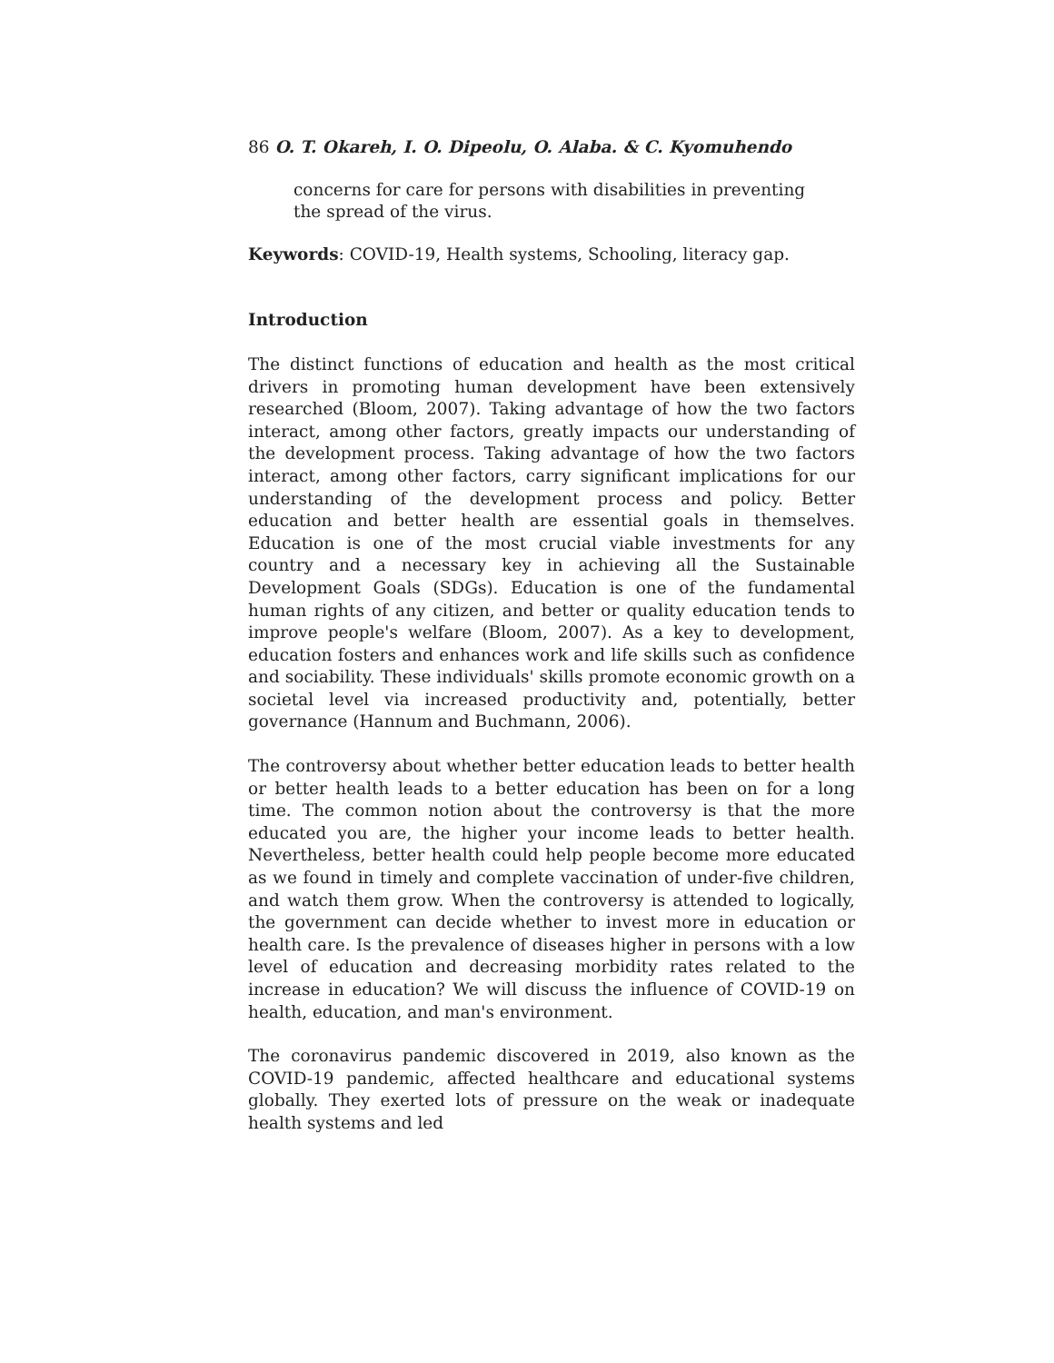86 O. T. Okareh, I. O. Dipeolu, O. Alaba. & C. Kyomuhendo
concerns for care for persons with disabilities in preventing the spread of the virus.
Keywords: COVID-19, Health systems, Schooling, literacy gap.
Introduction
The distinct functions of education and health as the most critical drivers in promoting human development have been extensively researched (Bloom, 2007). Taking advantage of how the two factors interact, among other factors, greatly impacts our understanding of the development process. Taking advantage of how the two factors interact, among other factors, carry significant implications for our understanding of the development process and policy. Better education and better health are essential goals in themselves. Education is one of the most crucial viable investments for any country and a necessary key in achieving all the Sustainable Development Goals (SDGs). Education is one of the fundamental human rights of any citizen, and better or quality education tends to improve people's welfare (Bloom, 2007). As a key to development, education fosters and enhances work and life skills such as confidence and sociability. These individuals' skills promote economic growth on a societal level via increased productivity and, potentially, better governance (Hannum and Buchmann, 2006).
The controversy about whether better education leads to better health or better health leads to a better education has been on for a long time. The common notion about the controversy is that the more educated you are, the higher your income leads to better health. Nevertheless, better health could help people become more educated as we found in timely and complete vaccination of under-five children, and watch them grow. When the controversy is attended to logically, the government can decide whether to invest more in education or health care. Is the prevalence of diseases higher in persons with a low level of education and decreasing morbidity rates related to the increase in education? We will discuss the influence of COVID-19 on health, education, and man's environment.
The coronavirus pandemic discovered in 2019, also known as the COVID-19 pandemic, affected healthcare and educational systems globally. They exerted lots of pressure on the weak or inadequate health systems and led